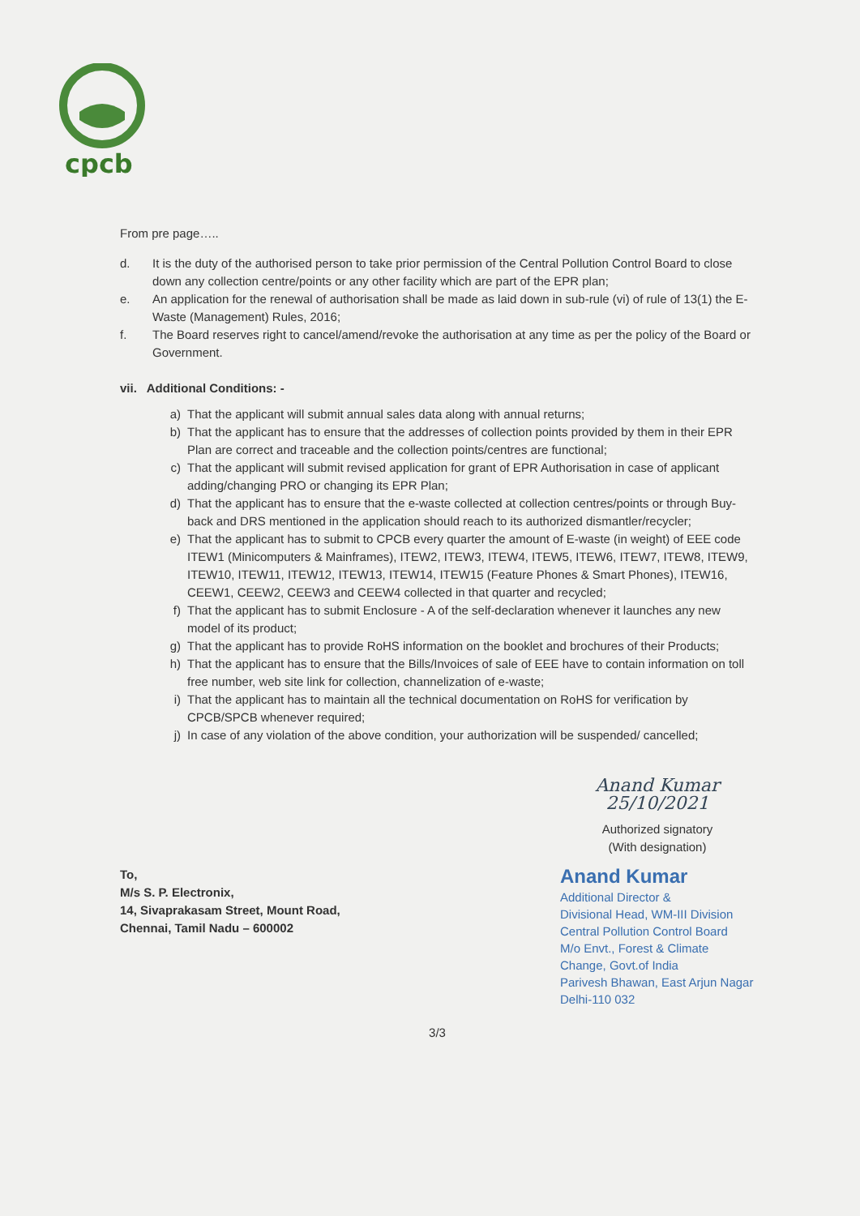cpcb
From pre page…..
d. It is the duty of the authorised person to take prior permission of the Central Pollution Control Board to close down any collection centre/points or any other facility which are part of the EPR plan;
e. An application for the renewal of authorisation shall be made as laid down in sub-rule (vi) of rule of 13(1) the E- Waste (Management) Rules, 2016;
f. The Board reserves right to cancel/amend/revoke the authorisation at any time as per the policy of the Board or Government.
vii. Additional Conditions: -
a) That the applicant will submit annual sales data along with annual returns;
b) That the applicant has to ensure that the addresses of collection points provided by them in their EPR Plan are correct and traceable and the collection points/centres are functional;
c) That the applicant will submit revised application for grant of EPR Authorisation in case of applicant adding/changing PRO or changing its EPR Plan;
d) That the applicant has to ensure that the e-waste collected at collection centres/points or through Buy-back and DRS mentioned in the application should reach to its authorized dismantler/recycler;
e) That the applicant has to submit to CPCB every quarter the amount of E-waste (in weight) of EEE code ITEW1 (Minicomputers & Mainframes), ITEW2, ITEW3, ITEW4, ITEW5, ITEW6, ITEW7, ITEW8, ITEW9, ITEW10, ITEW11, ITEW12, ITEW13, ITEW14, ITEW15 (Feature Phones & Smart Phones), ITEW16, CEEW1, CEEW2, CEEW3 and CEEW4 collected in that quarter and recycled;
f) That the applicant has to submit Enclosure - A of the self-declaration whenever it launches any new model of its product;
g) That the applicant has to provide RoHS information on the booklet and brochures of their Products;
h) That the applicant has to ensure that the Bills/Invoices of sale of EEE have to contain information on toll free number, web site link for collection, channelization of e-waste;
i) That the applicant has to maintain all the technical documentation on RoHS for verification by CPCB/SPCB whenever required;
j) In case of any violation of the above condition, your authorization will be suspended/ cancelled;
To,
M/s S. P. Electronix,
14, Sivaprakasam Street, Mount Road,
Chennai, Tamil Nadu – 600002
Anand Kumar 25/10/2021
Authorized signatory
(With designation)
Anand Kumar
Additional Director &
Divisional Head, WM-III Division
Central Pollution Control Board
M/o Envt., Forest & Climate Change, Govt.of India
Parivesh Bhawan, East Arjun Nagar
Delhi-110 032
3/3